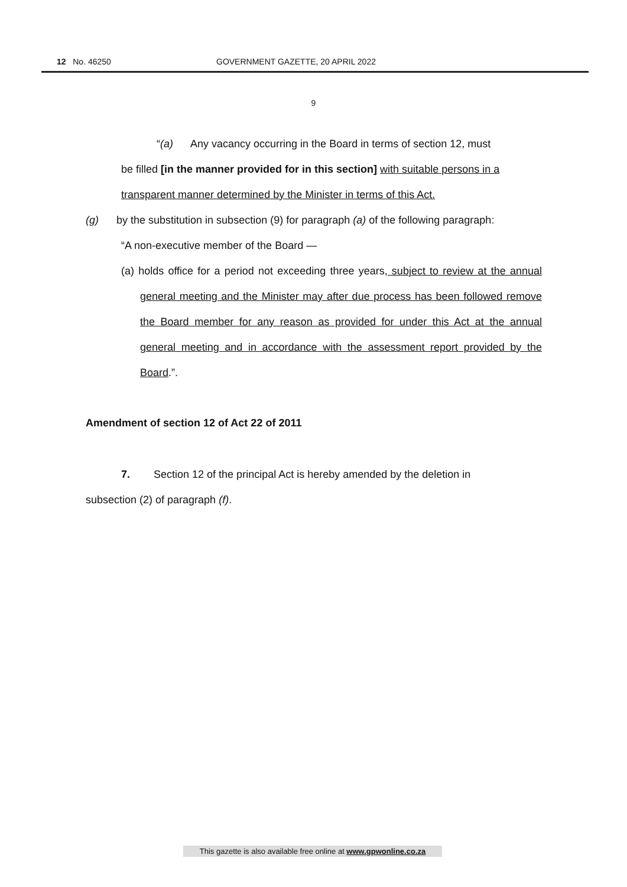12 No. 46250 GOVERNMENT GAZETTE, 20 APRIL 2022
9
“(a) Any vacancy occurring in the Board in terms of section 12, must
be filled [in the manner provided for in this section] with suitable persons in a transparent manner determined by the Minister in terms of this Act.
(g) by the substitution in subsection (9) for paragraph (a) of the following paragraph:
“A non-executive member of the Board —
(a) holds office for a period not exceeding three years, subject to review at the annual general meeting and the Minister may after due process has been followed remove the Board member for any reason as provided for under this Act at the annual general meeting and in accordance with the assessment report provided by the Board.”.
Amendment of section 12 of Act 22 of 2011
7. Section 12 of the principal Act is hereby amended by the deletion in
subsection (2) of paragraph (f).
This gazette is also available free online at www.gpwonline.co.za